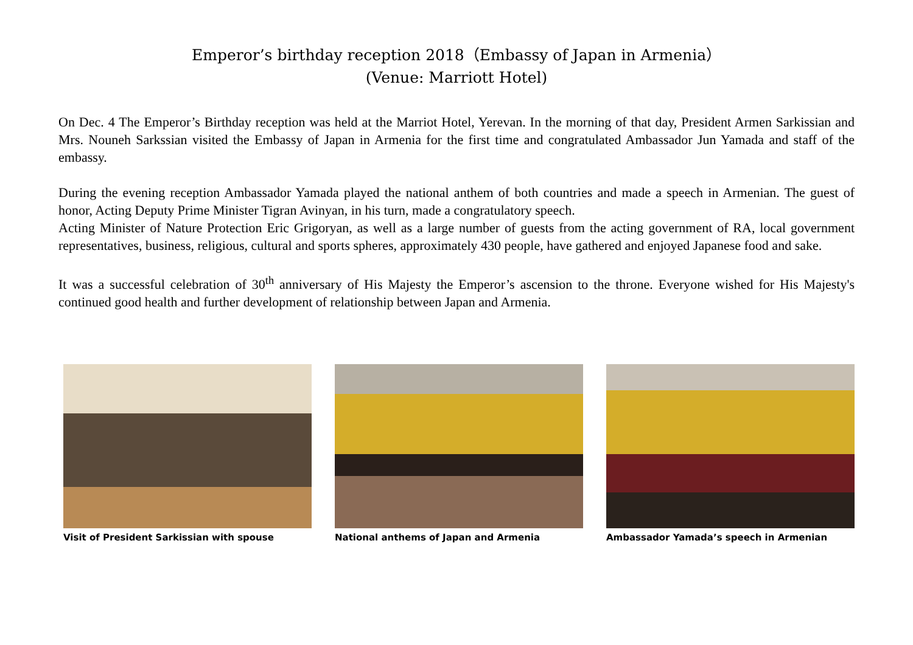Emperor’s birthday reception 2018（Embassy of Japan in Armenia）
(Venue: Marriott Hotel)
On Dec. 4 The Emperor’s Birthday reception was held at the Marriot Hotel, Yerevan. In the morning of that day, President Armen Sarkissian and Mrs. Nouneh Sarkssian visited the Embassy of Japan in Armenia for the first time and congratulated Ambassador Jun Yamada and staff of the embassy.
During the evening reception Ambassador Yamada played the national anthem of both countries and made a speech in Armenian. The guest of honor, Acting Deputy Prime Minister Tigran Avinyan, in his turn, made a congratulatory speech.
Acting Minister of Nature Protection Eric Grigoryan, as well as a large number of guests from the acting government of RA, local government representatives, business, religious, cultural and sports spheres, approximately 430 people, have gathered and enjoyed Japanese food and sake.
It was a successful celebration of 30<sup>th</sup> anniversary of His Majesty the Emperor’s ascension to the throne. Everyone wished for His Majesty's continued good health and further development of relationship between Japan and Armenia.
Visit of President Sarkissian with spouse National anthems of Japan and Armenia Ambassador Yamada’s speech in Armenian